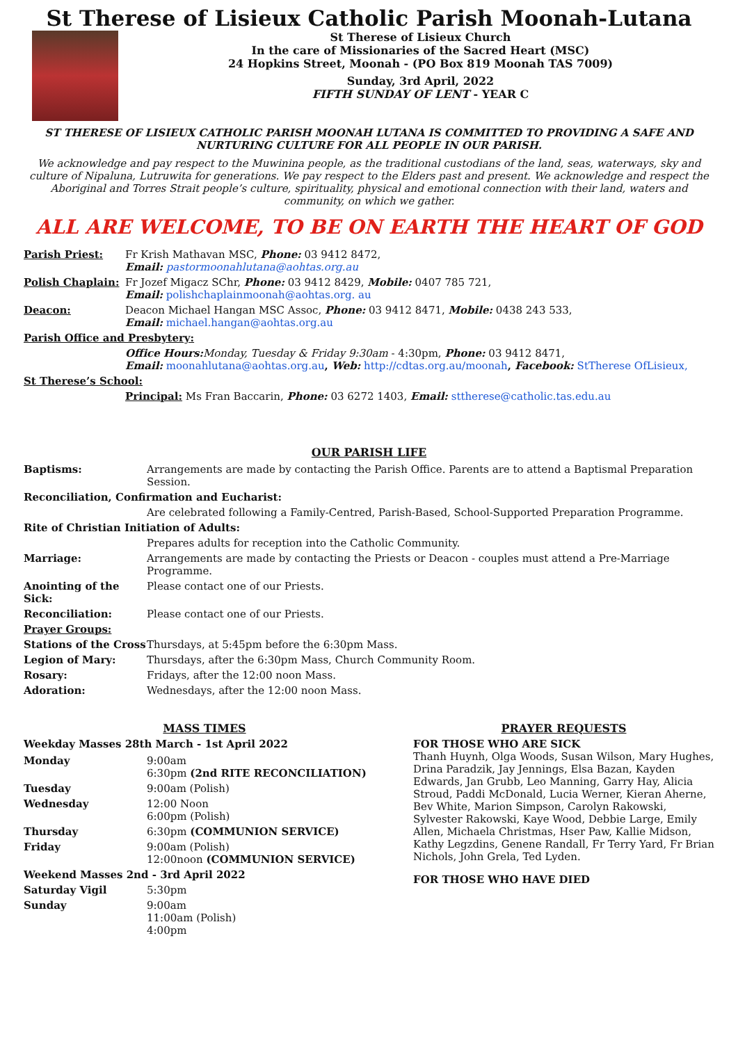St Therese of Lisieux Catholic Parish Moonah-Lutana
St Therese of Lisieux Church
In the care of Missionaries of the Sacred Heart (MSC)
24 Hopkins Street, Moonah - (PO Box 819 Moonah TAS 7009)
Sunday, 3rd April, 2022
FIFTH SUNDAY OF LENT - YEAR C
ST THERESE OF LISIEUX CATHOLIC PARISH MOONAH LUTANA IS COMMITTED TO PROVIDING A SAFE AND NURTURING CULTURE FOR ALL PEOPLE IN OUR PARISH.
We acknowledge and pay respect to the Muwinina people, as the traditional custodians of the land, seas, waterways, sky and culture of Nipaluna, Lutruwita for generations. We pay respect to the Elders past and present. We acknowledge and respect the Aboriginal and Torres Strait people’s culture, spirituality, physical and emotional connection with their land, waters and community, on which we gather.
ALL ARE WELCOME, TO BE ON EARTH THE HEART OF GOD
| Parish Priest: | Fr Krish Mathavan MSC, Phone: 03 9412 8472, Email: pastormoonahlutana@aohtas.org.au |
| Polish Chaplain: | Fr Jozef Migacz SChr, Phone: 03 9412 8429, Mobile: 0407 785 721, Email: polishchaplainmoonah@aohtas.org. au |
| Deacon: | Deacon Michael Hangan MSC Assoc, Phone: 03 9412 8471, Mobile: 0438 243 533, Email: michael.hangan@aohtas.org.au |
| Parish Office and Presbytery: | |
| | Office Hours: Monday, Tuesday & Friday 9:30am - 4:30pm, Phone: 03 9412 8471, Email: moonahlutana@aohtas.org.au , Web: http://cdtas.org.au/moonah , Facebook: StTherese OfLisieux, |
| St Therese’s School: | |
| | Principal: Ms Fran Baccarin, Phone: 03 6272 1403, Email: sttherese@catholic.tas.edu.au |
OUR PARISH LIFE
| Baptisms: | Arrangements are made by contacting the Parish Office. Parents are to attend a Baptismal Preparation Session. |
| Reconciliation, Confirmation and Eucharist: | |
| | Are celebrated following a Family-Centred, Parish-Based, School-Supported Preparation Programme. |
| Rite of Christian Initiation of Adults: | |
| | Prepares adults for reception into the Catholic Community. |
| Marriage: | Arrangements are made by contacting the Priests or Deacon - couples must attend a Pre-Marriage Programme. |
| Anointing of the Sick: | Please contact one of our Priests. |
| Reconciliation: | Please contact one of our Priests. |
| Prayer Groups: | |
| Stations of the Cross | Thursdays, at 5:45pm before the 6:30pm Mass. |
| Legion of Mary: | Thursdays, after the 6:30pm Mass, Church Community Room. |
| Rosary: | Fridays, after the 12:00 noon Mass. |
| Adoration: | Wednesdays, after the 12:00 noon Mass. |
MASS TIMES
Weekday Masses 28th March - 1st April 2022
| Monday | 9:00am 6:30pm (2nd RITE RECONCILIATION) |
| Tuesday | 9:00am (Polish) |
| Wednesday | 12:00 Noon 6:00pm (Polish) |
| Thursday | 6:30pm (COMMUNION SERVICE) |
| Friday | 9:00am (Polish) 12:00noon (COMMUNION SERVICE) |
| Weekend Masses 2nd - 3rd April 2022 | |
| Saturday Vigil | 5:30pm |
| Sunday | 9:00am 11:00am (Polish) 4:00pm |
PRAYER REQUESTS
FOR THOSE WHO ARE SICK
Thanh Huynh, Olga Woods, Susan Wilson, Mary Hughes, Drina Paradzik, Jay Jennings, Elsa Bazan, Kayden Edwards, Jan Grubb, Leo Manning, Garry Hay, Alicia Stroud, Paddi McDonald, Lucia Werner, Kieran Aherne, Bev White, Marion Simpson, Carolyn Rakowski, Sylvester Rakowski, Kaye Wood, Debbie Large, Emily Allen, Michaela Christmas, Hser Paw, Kallie Midson, Kathy Legzdins, Genene Randall, Fr Terry Yard, Fr Brian Nichols, John Grela, Ted Lyden.
FOR THOSE WHO HAVE DIED